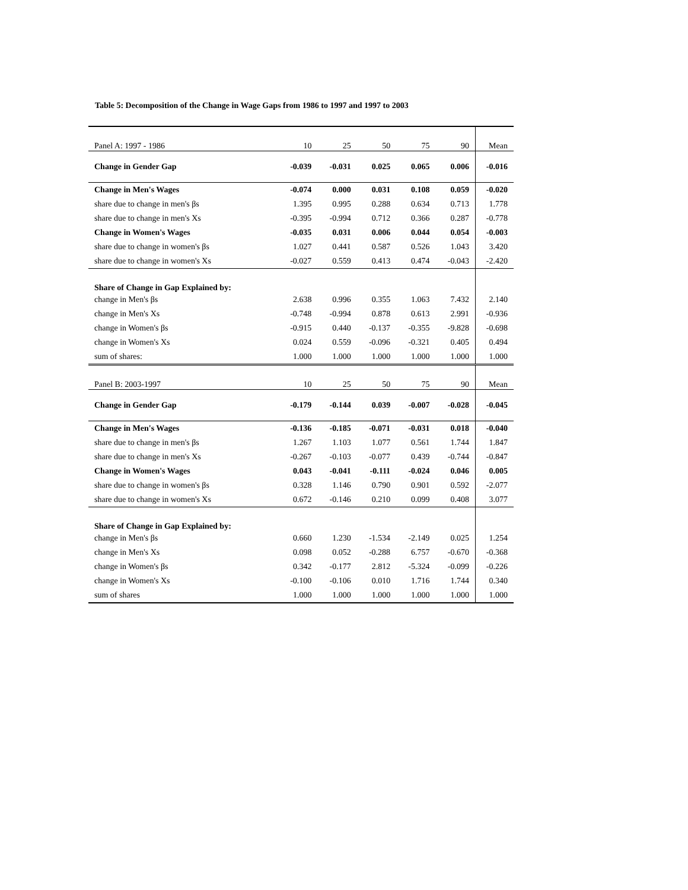Table 5: Decomposition of the Change in Wage Gaps from 1986 to 1997 and 1997 to 2003
| Panel A: 1997 - 1986 | 10 | 25 | 50 | 75 | 90 | Mean |
| Change in Gender Gap | -0.039 | -0.031 | 0.025 | 0.065 | 0.006 | -0.016 |
| Change in Men's Wages | -0.074 | 0.000 | 0.031 | 0.108 | 0.059 | -0.020 |
| share due to change in men's βs | 1.395 | 0.995 | 0.288 | 0.634 | 0.713 | 1.778 |
| share due to change in men's Xs | -0.395 | -0.994 | 0.712 | 0.366 | 0.287 | -0.778 |
| Change in Women's Wages | -0.035 | 0.031 | 0.006 | 0.044 | 0.054 | -0.003 |
| share due to change in women's βs | 1.027 | 0.441 | 0.587 | 0.526 | 1.043 | 3.420 |
| share due to change in women's Xs | -0.027 | 0.559 | 0.413 | 0.474 | -0.043 | -2.420 |
| Share of Change in Gap Explained by: | | | | | | |
| change in Men's βs | 2.638 | 0.996 | 0.355 | 1.063 | 7.432 | 2.140 |
| change in Men's Xs | -0.748 | -0.994 | 0.878 | 0.613 | 2.991 | -0.936 |
| change in Women's βs | -0.915 | 0.440 | -0.137 | -0.355 | -9.828 | -0.698 |
| change in Women's Xs | 0.024 | 0.559 | -0.096 | -0.321 | 0.405 | 0.494 |
| sum of shares: | 1.000 | 1.000 | 1.000 | 1.000 | 1.000 | 1.000 |
| Panel B: 2003-1997 | 10 | 25 | 50 | 75 | 90 | Mean |
| Change in Gender Gap | -0.179 | -0.144 | 0.039 | -0.007 | -0.028 | -0.045 |
| Change in Men's Wages | -0.136 | -0.185 | -0.071 | -0.031 | 0.018 | -0.040 |
| share due to change in men's βs | 1.267 | 1.103 | 1.077 | 0.561 | 1.744 | 1.847 |
| share due to change in men's Xs | -0.267 | -0.103 | -0.077 | 0.439 | -0.744 | -0.847 |
| Change in Women's Wages | 0.043 | -0.041 | -0.111 | -0.024 | 0.046 | 0.005 |
| share due to change in women's βs | 0.328 | 1.146 | 0.790 | 0.901 | 0.592 | -2.077 |
| share due to change in women's Xs | 0.672 | -0.146 | 0.210 | 0.099 | 0.408 | 3.077 |
| Share of Change in Gap Explained by: | | | | | | |
| change in Men's βs | 0.660 | 1.230 | -1.534 | -2.149 | 0.025 | 1.254 |
| change in Men's Xs | 0.098 | 0.052 | -0.288 | 6.757 | -0.670 | -0.368 |
| change in Women's βs | 0.342 | -0.177 | 2.812 | -5.324 | -0.099 | -0.226 |
| change in Women's Xs | -0.100 | -0.106 | 0.010 | 1.716 | 1.744 | 0.340 |
| sum of shares | 1.000 | 1.000 | 1.000 | 1.000 | 1.000 | 1.000 |